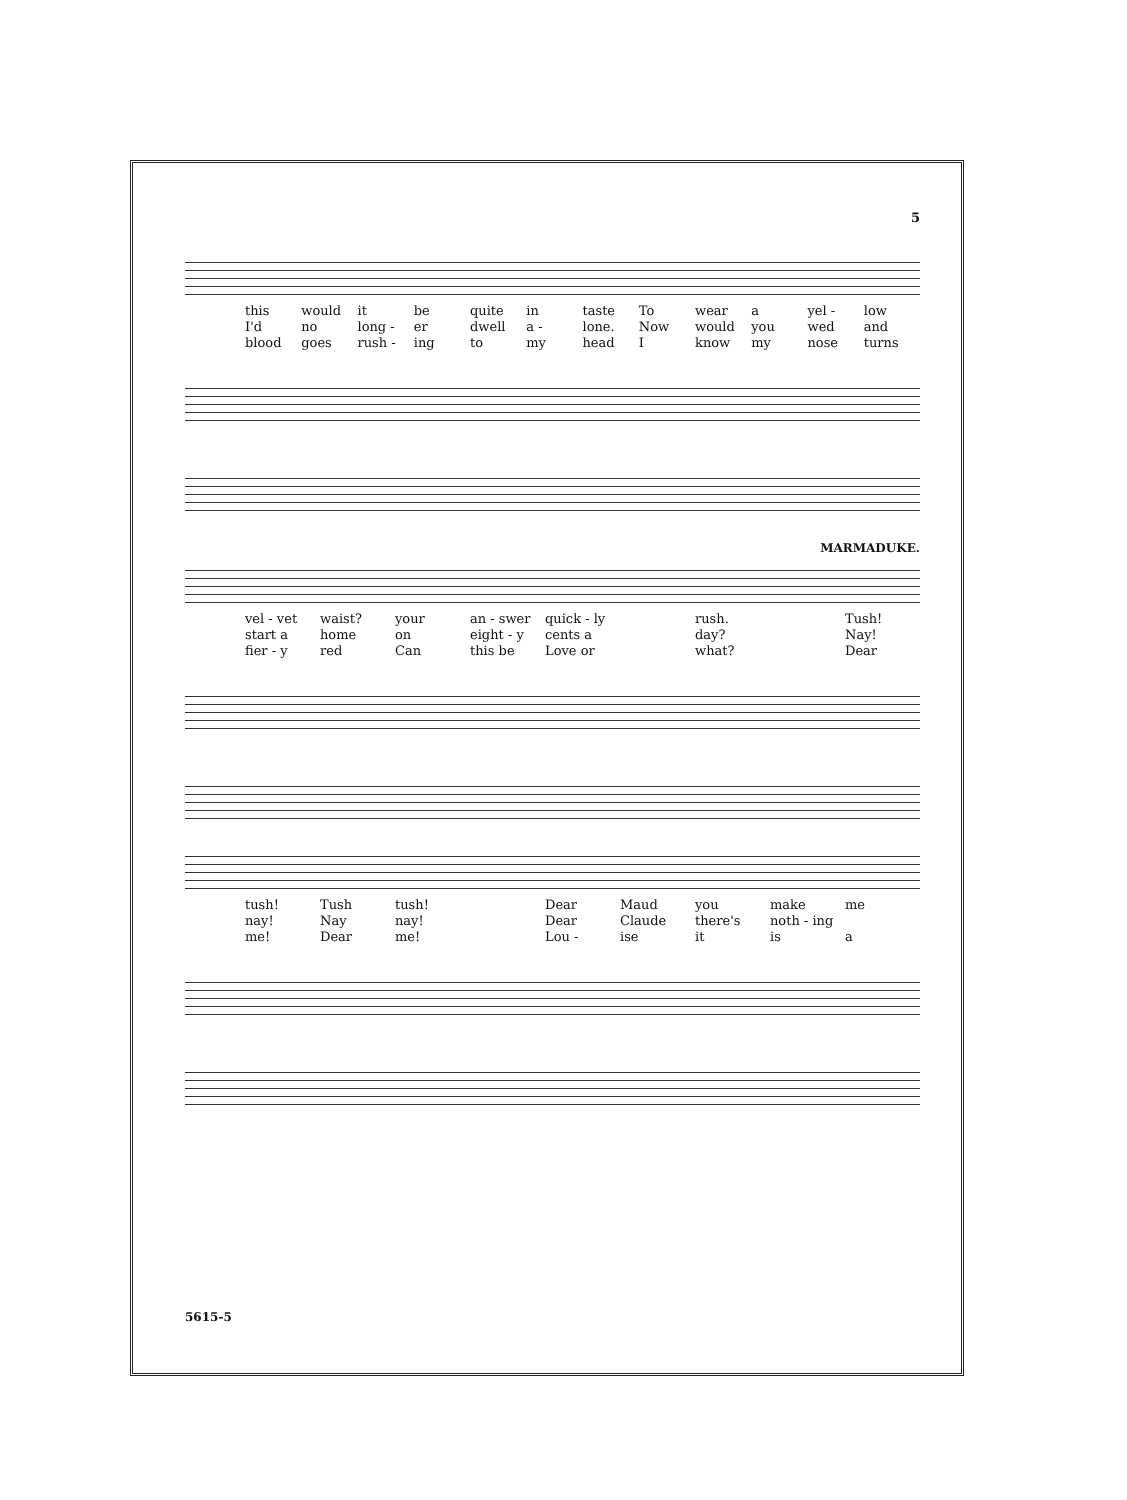5
this would it be quite in taste To wear a yel - low I'd no long - er dwell a - lone. Now would you wed and blood goes rush - ing to my head I know my nose turns
MARMADUKE.
vel - vet waist? your an - swer quick - ly rush. Tush! start a home on eight - y cents a day? Nay! fier - y red Can this be Love or what? Dear
tush! Tush tush! Dear Maud you make me nay! Nay nay! Dear Claude there's noth - ing me! Dear me! Lou - ise it is a
5615-5